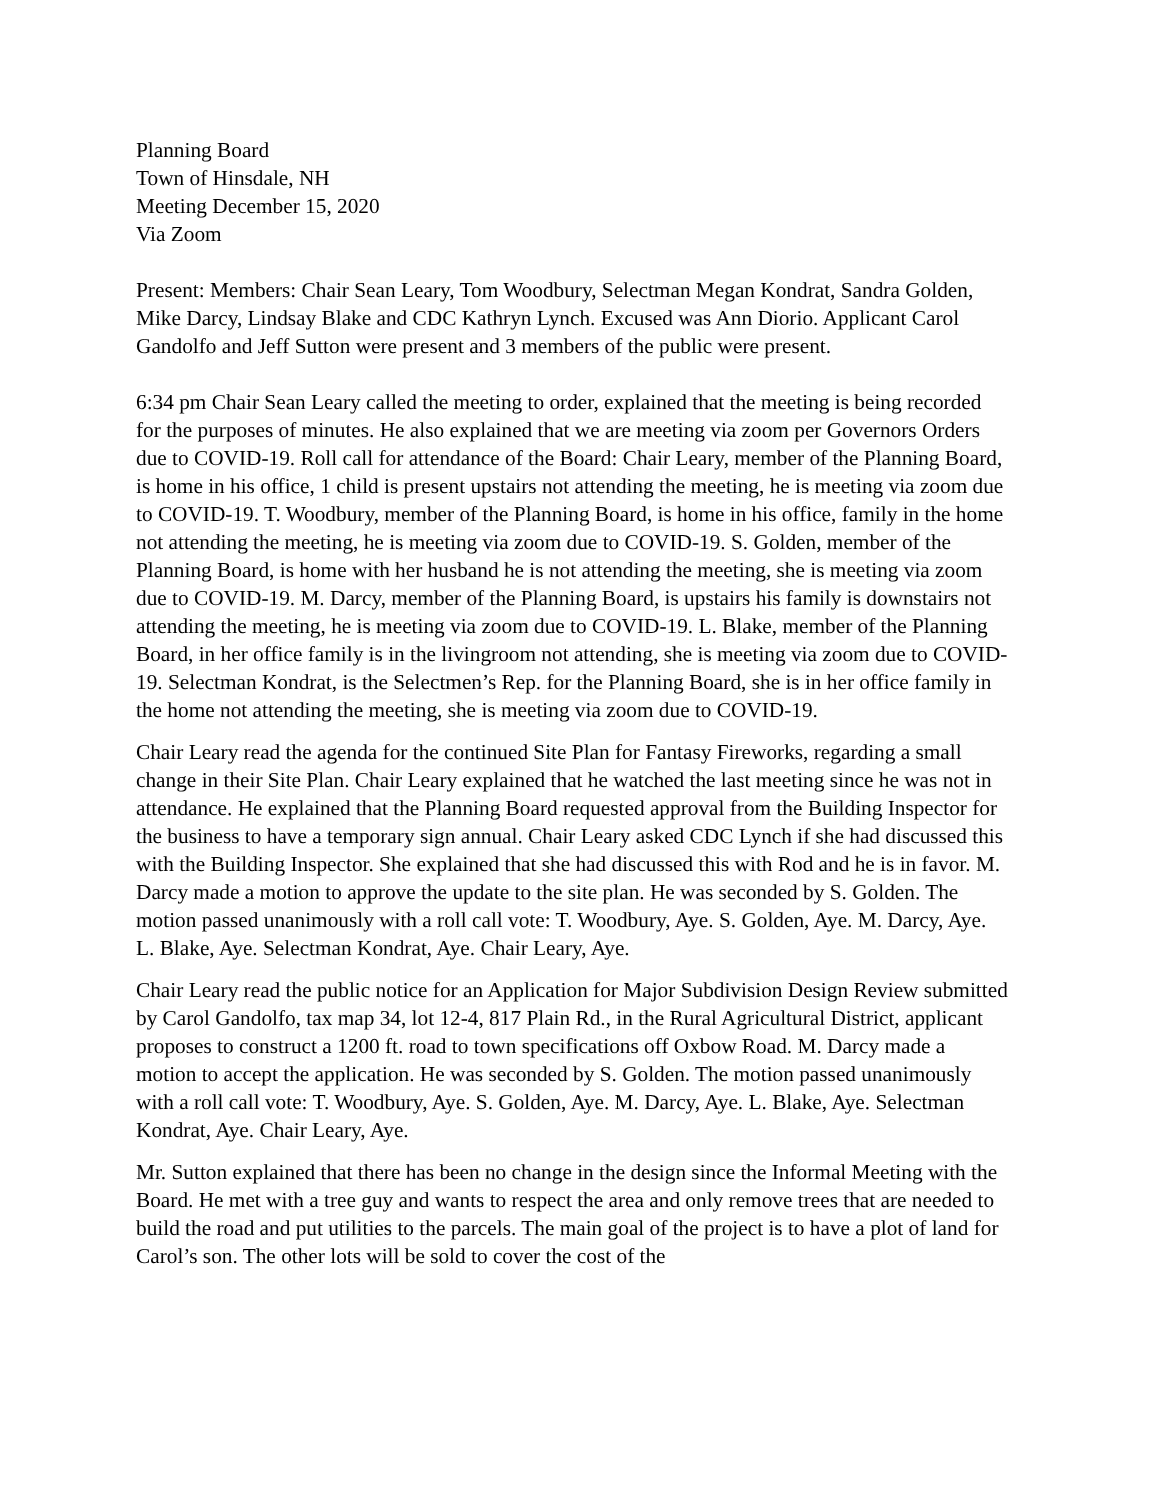Planning Board
Town of Hinsdale, NH
Meeting December 15, 2020
Via Zoom
Present: Members: Chair Sean Leary, Tom Woodbury, Selectman Megan Kondrat, Sandra Golden, Mike Darcy, Lindsay Blake and CDC Kathryn Lynch. Excused was Ann Diorio. Applicant Carol Gandolfo and Jeff Sutton were present and 3 members of the public were present.
6:34 pm Chair Sean Leary called the meeting to order, explained that the meeting is being recorded for the purposes of minutes. He also explained that we are meeting via zoom per Governors Orders due to COVID-19. Roll call for attendance of the Board: Chair Leary, member of the Planning Board, is home in his office, 1 child is present upstairs not attending the meeting, he is meeting via zoom due to COVID-19. T. Woodbury, member of the Planning Board, is home in his office, family in the home not attending the meeting, he is meeting via zoom due to COVID-19. S. Golden, member of the Planning Board, is home with her husband he is not attending the meeting, she is meeting via zoom due to COVID-19. M. Darcy, member of the Planning Board, is upstairs his family is downstairs not attending the meeting, he is meeting via zoom due to COVID-19. L. Blake, member of the Planning Board, in her office family is in the livingroom not attending, she is meeting via zoom due to COVID-19. Selectman Kondrat, is the Selectmen’s Rep. for the Planning Board, she is in her office family in the home not attending the meeting, she is meeting via zoom due to COVID-19.
Chair Leary read the agenda for the continued Site Plan for Fantasy Fireworks, regarding a small change in their Site Plan. Chair Leary explained that he watched the last meeting since he was not in attendance. He explained that the Planning Board requested approval from the Building Inspector for the business to have a temporary sign annual. Chair Leary asked CDC Lynch if she had discussed this with the Building Inspector. She explained that she had discussed this with Rod and he is in favor. M. Darcy made a motion to approve the update to the site plan. He was seconded by S. Golden. The motion passed unanimously with a roll call vote: T. Woodbury, Aye. S. Golden, Aye. M. Darcy, Aye. L. Blake, Aye. Selectman Kondrat, Aye. Chair Leary, Aye.
Chair Leary read the public notice for an Application for Major Subdivision Design Review submitted by Carol Gandolfo, tax map 34, lot 12-4, 817 Plain Rd., in the Rural Agricultural District, applicant proposes to construct a 1200 ft. road to town specifications off Oxbow Road. M. Darcy made a motion to accept the application. He was seconded by S. Golden. The motion passed unanimously with a roll call vote: T. Woodbury, Aye. S. Golden, Aye. M. Darcy, Aye. L. Blake, Aye. Selectman Kondrat, Aye. Chair Leary, Aye.
Mr. Sutton explained that there has been no change in the design since the Informal Meeting with the Board. He met with a tree guy and wants to respect the area and only remove trees that are needed to build the road and put utilities to the parcels. The main goal of the project is to have a plot of land for Carol’s son. The other lots will be sold to cover the cost of the